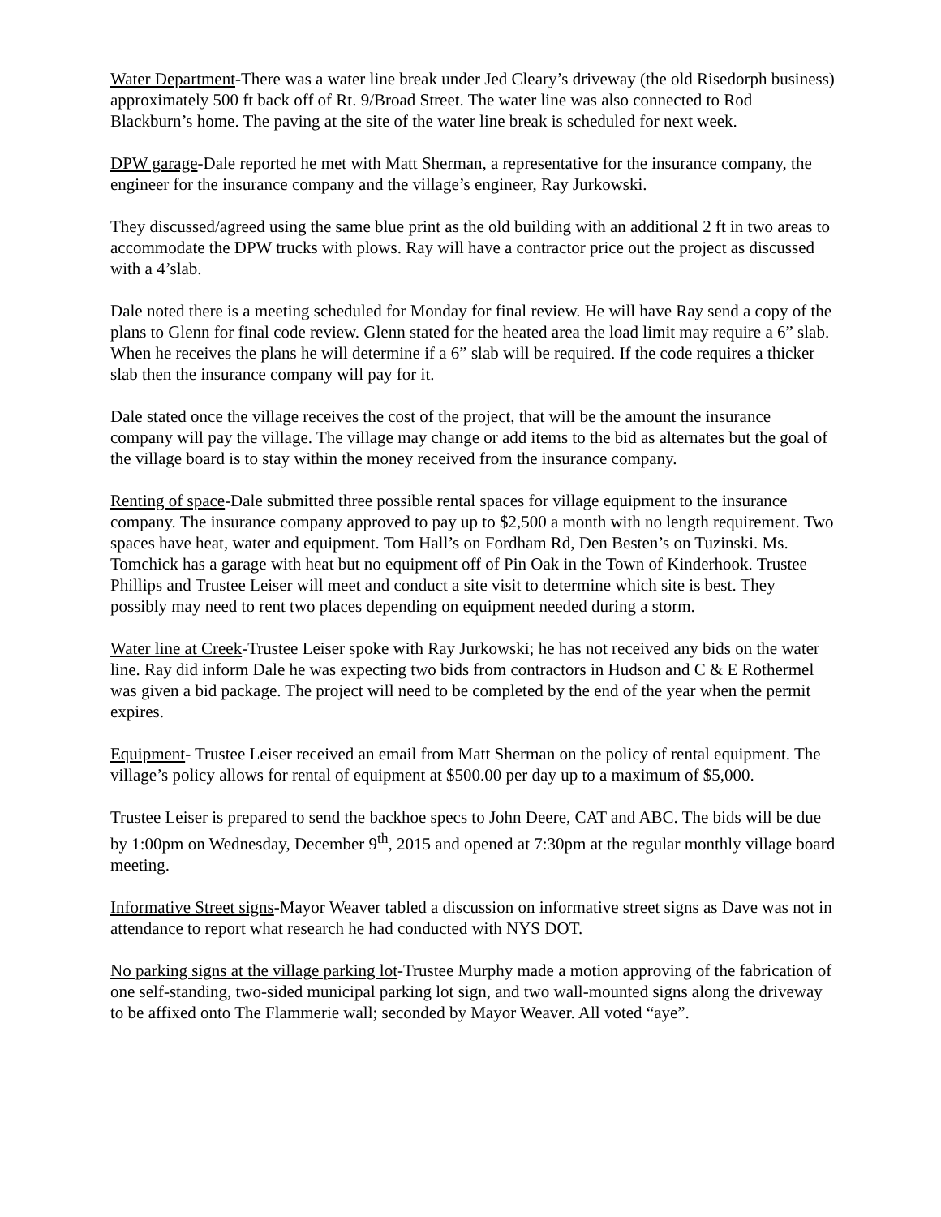Water Department-There was a water line break under Jed Cleary’s driveway (the old Risedorph business) approximately 500 ft back off of Rt. 9/Broad Street. The water line was also connected to Rod Blackburn’s home. The paving at the site of the water line break is scheduled for next week.
DPW garage-Dale reported he met with Matt Sherman, a representative for the insurance company, the engineer for the insurance company and the village’s engineer, Ray Jurkowski.
They discussed/agreed using the same blue print as the old building with an additional 2 ft in two areas to accommodate the DPW trucks with plows. Ray will have a contractor price out the project as discussed with a 4’slab.
Dale noted there is a meeting scheduled for Monday for final review. He will have Ray send a copy of the plans to Glenn for final code review. Glenn stated for the heated area the load limit may require a 6” slab. When he receives the plans he will determine if a 6” slab will be required. If the code requires a thicker slab then the insurance company will pay for it.
Dale stated once the village receives the cost of the project, that will be the amount the insurance company will pay the village. The village may change or add items to the bid as alternates but the goal of the village board is to stay within the money received from the insurance company.
Renting of space-Dale submitted three possible rental spaces for village equipment to the insurance company. The insurance company approved to pay up to $2,500 a month with no length requirement. Two spaces have heat, water and equipment. Tom Hall’s on Fordham Rd, Den Besten’s on Tuzinski. Ms. Tomchick has a garage with heat but no equipment off of Pin Oak in the Town of Kinderhook. Trustee Phillips and Trustee Leiser will meet and conduct a site visit to determine which site is best. They possibly may need to rent two places depending on equipment needed during a storm.
Water line at Creek-Trustee Leiser spoke with Ray Jurkowski; he has not received any bids on the water line. Ray did inform Dale he was expecting two bids from contractors in Hudson and C & E Rothermel was given a bid package. The project will need to be completed by the end of the year when the permit expires.
Equipment- Trustee Leiser received an email from Matt Sherman on the policy of rental equipment. The village’s policy allows for rental of equipment at $500.00 per day up to a maximum of $5,000.
Trustee Leiser is prepared to send the backhoe specs to John Deere, CAT and ABC. The bids will be due by 1:00pm on Wednesday, December 9<sup>th</sup>, 2015 and opened at 7:30pm at the regular monthly village board meeting.
Informative Street signs-Mayor Weaver tabled a discussion on informative street signs as Dave was not in attendance to report what research he had conducted with NYS DOT.
No parking signs at the village parking lot-Trustee Murphy made a motion approving of the fabrication of one self-standing, two-sided municipal parking lot sign, and two wall-mounted signs along the driveway to be affixed onto The Flammerie wall; seconded by Mayor Weaver. All voted “aye”.